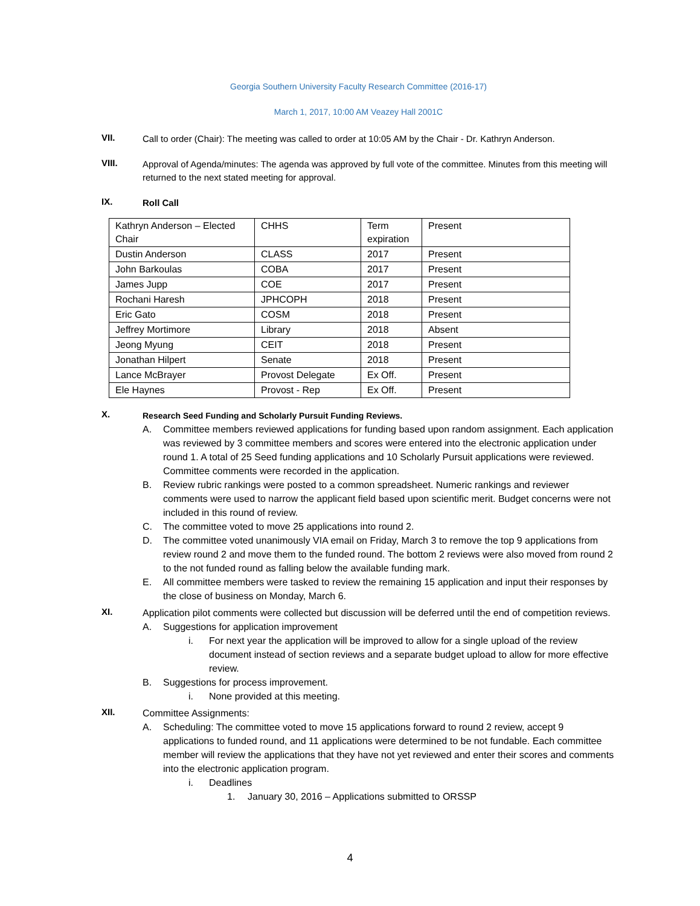Georgia Southern University Faculty Research Committee (2016-17)
March 1, 2017, 10:00 AM Veazey Hall 2001C
VII.
Call to order (Chair): The meeting was called to order at 10:05 AM by the Chair - Dr. Kathryn Anderson.
VIII.
Approval of Agenda/minutes: The agenda was approved by full vote of the committee. Minutes from this meeting will returned to the next stated meeting for approval.
IX.
Roll Call
| Kathryn Anderson – Elected Chair | CHHS | Term expiration | Present |
| Dustin Anderson | CLASS | 2017 | Present |
| John Barkoulas | COBA | 2017 | Present |
| James Jupp | COE | 2017 | Present |
| Rochani Haresh | JPHCOPH | 2018 | Present |
| Eric Gato | COSM | 2018 | Present |
| Jeffrey Mortimore | Library | 2018 | Absent |
| Jeong Myung | CEIT | 2018 | Present |
| Jonathan Hilpert | Senate | 2018 | Present |
| Lance McBrayer | Provost Delegate | Ex Off. | Present |
| Ele Haynes | Provost - Rep | Ex Off. | Present |
X.
Research Seed Funding and Scholarly Pursuit Funding Reviews.
A. Committee members reviewed applications for funding based upon random assignment. Each application was reviewed by 3 committee members and scores were entered into the electronic application under round 1. A total of 25 Seed funding applications and 10 Scholarly Pursuit applications were reviewed. Committee comments were recorded in the application.
B. Review rubric rankings were posted to a common spreadsheet. Numeric rankings and reviewer comments were used to narrow the applicant field based upon scientific merit. Budget concerns were not included in this round of review.
C. The committee voted to move 25 applications into round 2.
D. The committee voted unanimously VIA email on Friday, March 3 to remove the top 9 applications from review round 2 and move them to the funded round. The bottom 2 reviews were also moved from round 2 to the not funded round as falling below the available funding mark.
E. All committee members were tasked to review the remaining 15 application and input their responses by the close of business on Monday, March 6.
XI.
Application pilot comments were collected but discussion will be deferred until the end of competition reviews.
A. Suggestions for application improvement
i. For next year the application will be improved to allow for a single upload of the review document instead of section reviews and a separate budget upload to allow for more effective review.
B. Suggestions for process improvement.
i. None provided at this meeting.
XII.
Committee Assignments:
A. Scheduling: The committee voted to move 15 applications forward to round 2 review, accept 9 applications to funded round, and 11 applications were determined to be not fundable. Each committee member will review the applications that they have not yet reviewed and enter their scores and comments into the electronic application program.
i. Deadlines
1. January 30, 2016 – Applications submitted to ORSSP
4